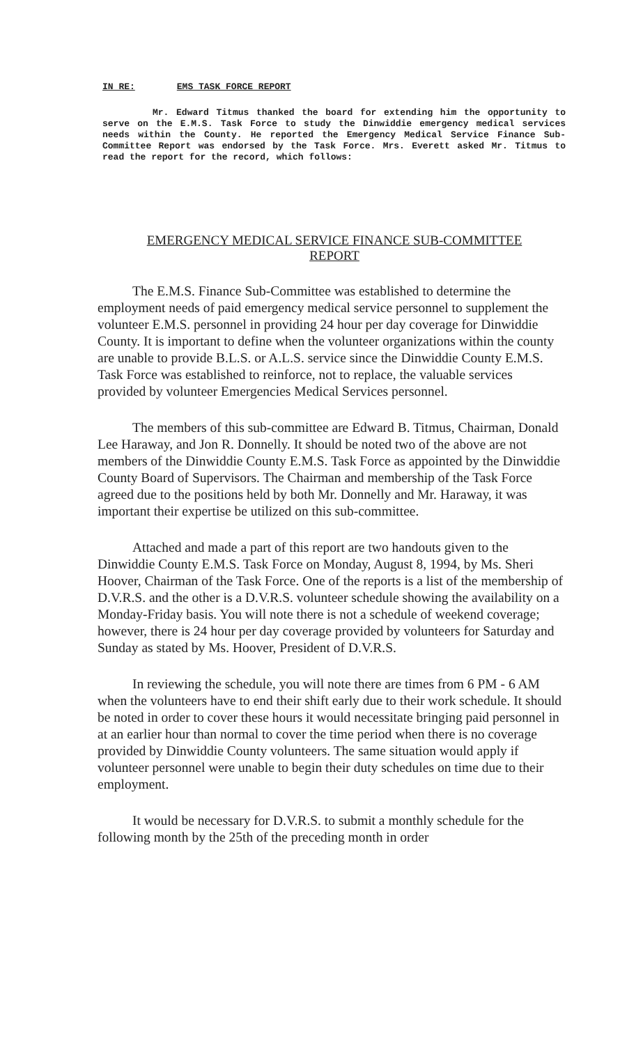IN RE: EMS TASK FORCE REPORT
Mr. Edward Titmus thanked the board for extending him the opportunity to serve on the E.M.S. Task Force to study the Dinwiddie emergency medical services needs within the County. He reported the Emergency Medical Service Finance Sub-Committee Report was endorsed by the Task Force. Mrs. Everett asked Mr. Titmus to read the report for the record, which follows:
EMERGENCY MEDICAL SERVICE FINANCE SUB-COMMITTEE
REPORT
The E.M.S. Finance Sub-Committee was established to determine the employment needs of paid emergency medical service personnel to supplement the volunteer E.M.S. personnel in providing 24 hour per day coverage for Dinwiddie County. It is important to define when the volunteer organizations within the county are unable to provide B.L.S. or A.L.S. service since the Dinwiddie County E.M.S. Task Force was established to reinforce, not to replace, the valuable services provided by volunteer Emergencies Medical Services personnel.
The members of this sub-committee are Edward B. Titmus, Chairman, Donald Lee Haraway, and Jon R. Donnelly. It should be noted two of the above are not members of the Dinwiddie County E.M.S. Task Force as appointed by the Dinwiddie County Board of Supervisors. The Chairman and membership of the Task Force agreed due to the positions held by both Mr. Donnelly and Mr. Haraway, it was important their expertise be utilized on this sub-committee.
Attached and made a part of this report are two handouts given to the Dinwiddie County E.M.S. Task Force on Monday, August 8, 1994, by Ms. Sheri Hoover, Chairman of the Task Force. One of the reports is a list of the membership of D.V.R.S. and the other is a D.V.R.S. volunteer schedule showing the availability on a Monday-Friday basis. You will note there is not a schedule of weekend coverage; however, there is 24 hour per day coverage provided by volunteers for Saturday and Sunday as stated by Ms. Hoover, President of D.V.R.S.
In reviewing the schedule, you will note there are times from 6 PM - 6 AM when the volunteers have to end their shift early due to their work schedule. It should be noted in order to cover these hours it would necessitate bringing paid personnel in at an earlier hour than normal to cover the time period when there is no coverage provided by Dinwiddie County volunteers. The same situation would apply if volunteer personnel were unable to begin their duty schedules on time due to their employment.
It would be necessary for D.V.R.S. to submit a monthly schedule for the following month by the 25th of the preceding month in order